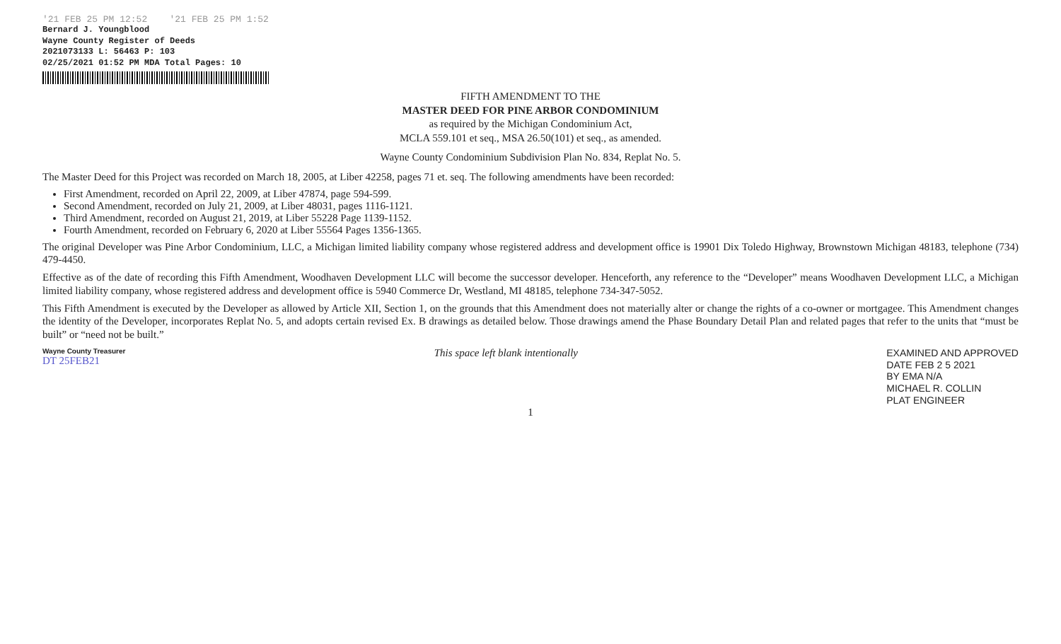'21 FEB 25 PM 12:52 '21 FEB 25 PM 1:52
Bernard J. Youngblood
Wayne County Register of Deeds
2021073133 L: 56463 P: 103
02/25/2021 01:52 PM MDA Total Pages: 10
FIFTH AMENDMENT TO THE
MASTER DEED FOR PINE ARBOR CONDOMINIUM
as required by the Michigan Condominium Act,
MCLA 559.101 et seq., MSA 26.50(101) et seq., as amended.
Wayne County Condominium Subdivision Plan No. 834, Replat No. 5.
The Master Deed for this Project was recorded on March 18, 2005, at Liber 42258, pages 71 et. seq. The following amendments have been recorded:
First Amendment, recorded on April 22, 2009, at Liber 47874, page 594-599.
Second Amendment, recorded on July 21, 2009, at Liber 48031, pages 1116-1121.
Third Amendment, recorded on August 21, 2019, at Liber 55228 Page 1139-1152.
Fourth Amendment, recorded on February 6, 2020 at Liber 55564 Pages 1356-1365.
The original Developer was Pine Arbor Condominium, LLC, a Michigan limited liability company whose registered address and development office is 19901 Dix Toledo Highway, Brownstown Michigan 48183, telephone (734) 479-4450.
Effective as of the date of recording this Fifth Amendment, Woodhaven Development LLC will become the successor developer. Henceforth, any reference to the “Developer” means Woodhaven Development LLC, a Michigan limited liability company, whose registered address and development office is 5940 Commerce Dr, Westland, MI 48185, telephone 734-347-5052.
This Fifth Amendment is executed by the Developer as allowed by Article XII, Section 1, on the grounds that this Amendment does not materially alter or change the rights of a co-owner or mortgagee. This Amendment changes the identity of the Developer, incorporates Replat No. 5, and adopts certain revised Ex. B drawings as detailed below. Those drawings amend the Phase Boundary Detail Plan and related pages that refer to the units that “must be built” or “need not be built.”
Wayne County Treasurer
DT 25FEB21
This space left blank intentionally
EXAMINED AND APPROVED
DATE FEB 2 5 2021
BY EMA N/A
MICHAEL R. COLLIN
PLAT ENGINEER
1